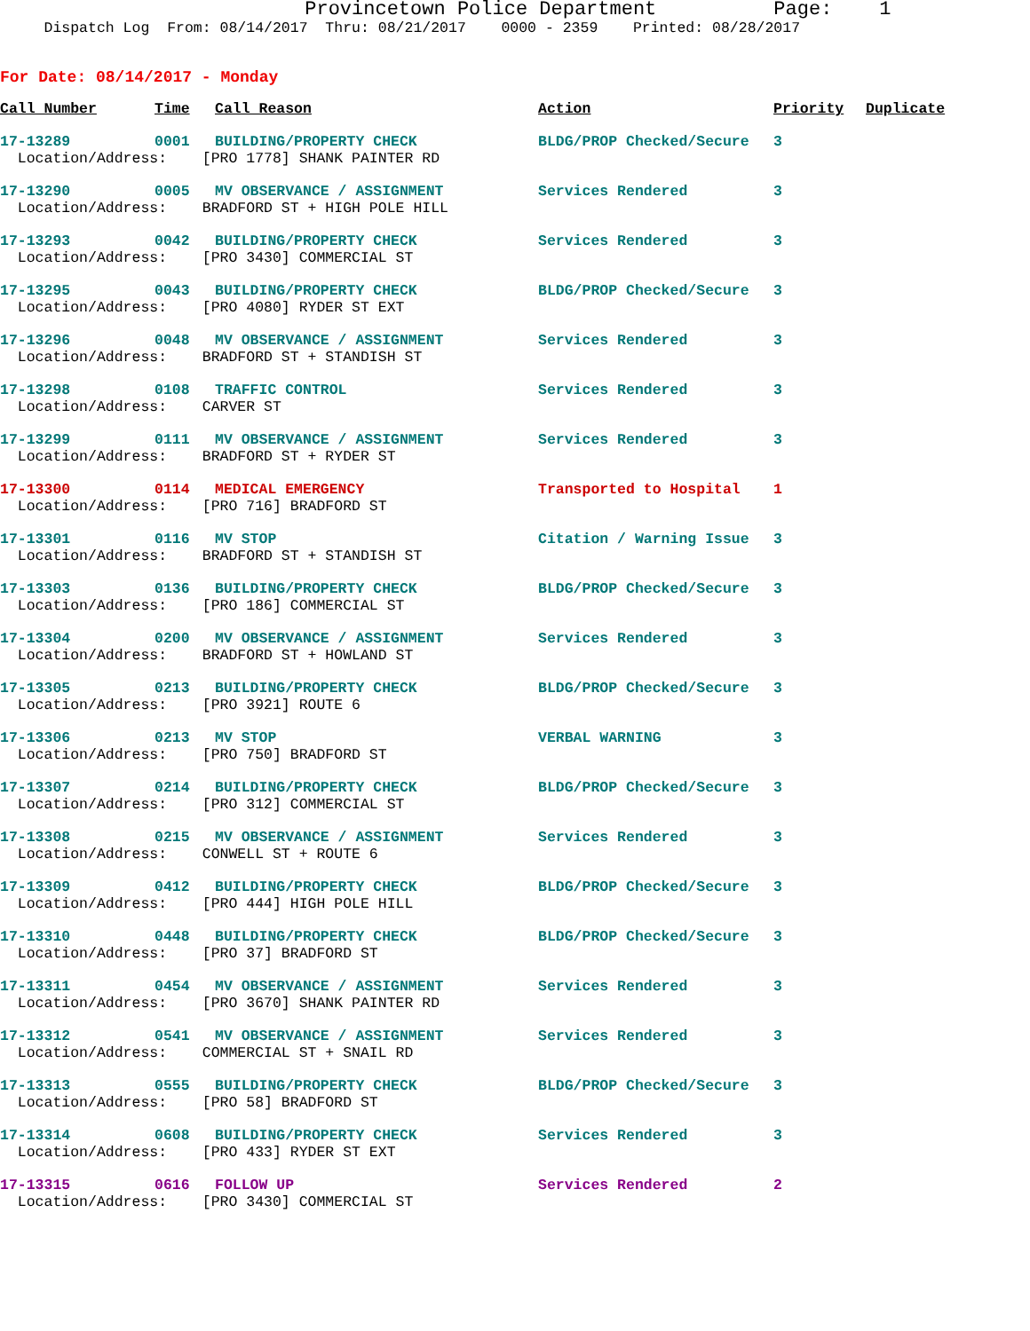Provincetown Police Department          Page:    1
     Dispatch Log  From: 08/14/2017  Thru: 08/21/2017    0000 - 2359    Printed: 08/28/2017
For Date: 08/14/2017 - Monday
| Call Number | Time | Call Reason | Action | Priority | Duplicate |
| --- | --- | --- | --- | --- | --- |
| 17-13289 | 0001 | BUILDING/PROPERTY CHECK | BLDG/PROP Checked/Secure | 3 | |
| Location/Address: [PRO 1778] SHANK PAINTER RD | | | | | |
| 17-13290 | 0005 | MV OBSERVANCE / ASSIGNMENT | Services Rendered | 3 | |
| Location/Address: BRADFORD ST + HIGH POLE HILL | | | | | |
| 17-13293 | 0042 | BUILDING/PROPERTY CHECK | Services Rendered | 3 | |
| Location/Address: [PRO 3430] COMMERCIAL ST | | | | | |
| 17-13295 | 0043 | BUILDING/PROPERTY CHECK | BLDG/PROP Checked/Secure | 3 | |
| Location/Address: [PRO 4080] RYDER ST EXT | | | | | |
| 17-13296 | 0048 | MV OBSERVANCE / ASSIGNMENT | Services Rendered | 3 | |
| Location/Address: BRADFORD ST + STANDISH ST | | | | | |
| 17-13298 | 0108 | TRAFFIC CONTROL | Services Rendered | 3 | |
| Location/Address: CARVER ST | | | | | |
| 17-13299 | 0111 | MV OBSERVANCE / ASSIGNMENT | Services Rendered | 3 | |
| Location/Address: BRADFORD ST + RYDER ST | | | | | |
| 17-13300 | 0114 | MEDICAL EMERGENCY | Transported to Hospital | 1 | |
| Location/Address: [PRO 716] BRADFORD ST | | | | | |
| 17-13301 | 0116 | MV STOP | Citation / Warning Issue | 3 | |
| Location/Address: BRADFORD ST + STANDISH ST | | | | | |
| 17-13303 | 0136 | BUILDING/PROPERTY CHECK | BLDG/PROP Checked/Secure | 3 | |
| Location/Address: [PRO 186] COMMERCIAL ST | | | | | |
| 17-13304 | 0200 | MV OBSERVANCE / ASSIGNMENT | Services Rendered | 3 | |
| Location/Address: BRADFORD ST + HOWLAND ST | | | | | |
| 17-13305 | 0213 | BUILDING/PROPERTY CHECK | BLDG/PROP Checked/Secure | 3 | |
| Location/Address: [PRO 3921] ROUTE 6 | | | | | |
| 17-13306 | 0213 | MV STOP | VERBAL WARNING | 3 | |
| Location/Address: [PRO 750] BRADFORD ST | | | | | |
| 17-13307 | 0214 | BUILDING/PROPERTY CHECK | BLDG/PROP Checked/Secure | 3 | |
| Location/Address: [PRO 312] COMMERCIAL ST | | | | | |
| 17-13308 | 0215 | MV OBSERVANCE / ASSIGNMENT | Services Rendered | 3 | |
| Location/Address: CONWELL ST + ROUTE 6 | | | | | |
| 17-13309 | 0412 | BUILDING/PROPERTY CHECK | BLDG/PROP Checked/Secure | 3 | |
| Location/Address: [PRO 444] HIGH POLE HILL | | | | | |
| 17-13310 | 0448 | BUILDING/PROPERTY CHECK | BLDG/PROP Checked/Secure | 3 | |
| Location/Address: [PRO 37] BRADFORD ST | | | | | |
| 17-13311 | 0454 | MV OBSERVANCE / ASSIGNMENT | Services Rendered | 3 | |
| Location/Address: [PRO 3670] SHANK PAINTER RD | | | | | |
| 17-13312 | 0541 | MV OBSERVANCE / ASSIGNMENT | Services Rendered | 3 | |
| Location/Address: COMMERCIAL ST + SNAIL RD | | | | | |
| 17-13313 | 0555 | BUILDING/PROPERTY CHECK | BLDG/PROP Checked/Secure | 3 | |
| Location/Address: [PRO 58] BRADFORD ST | | | | | |
| 17-13314 | 0608 | BUILDING/PROPERTY CHECK | Services Rendered | 3 | |
| Location/Address: [PRO 433] RYDER ST EXT | | | | | |
| 17-13315 | 0616 | FOLLOW UP | Services Rendered | 2 | |
| Location/Address: [PRO 3430] COMMERCIAL ST | | | | | |